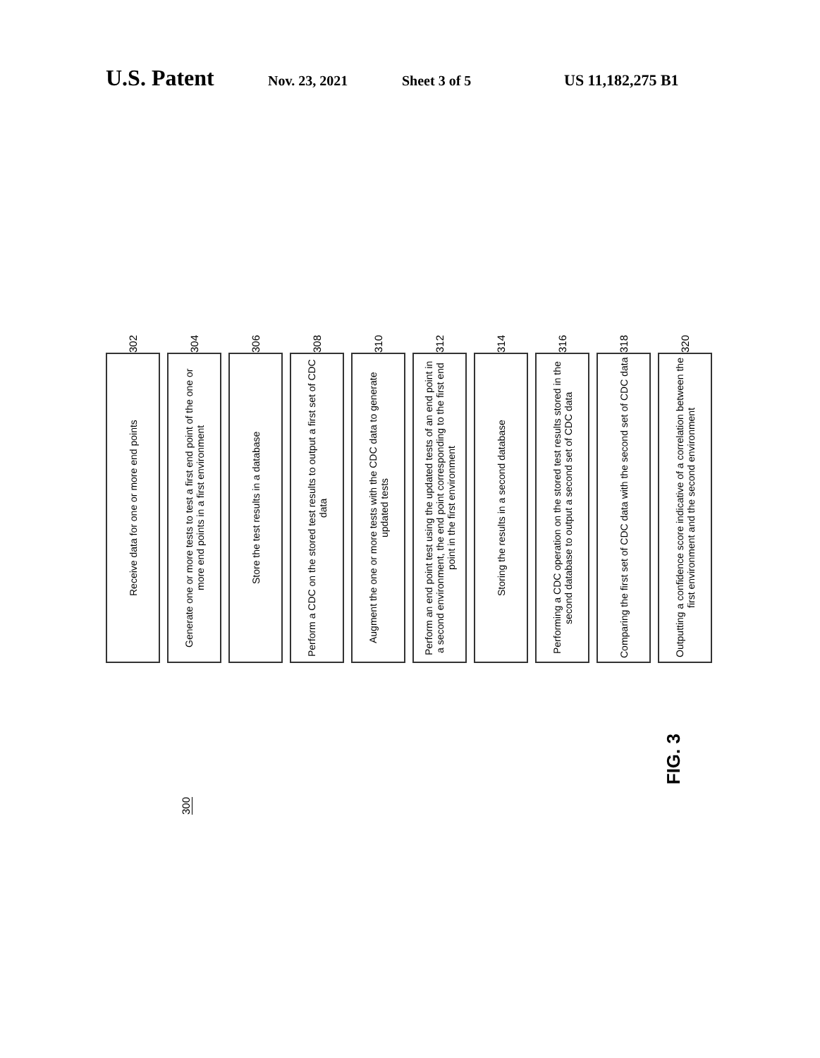U.S. Patent Nov. 23, 2021 Sheet 3 of 5 US 11,182,275 B1
302
Receive data for one or more end points
304
Generate one or more tests to test a first end point of the one or more end points in a first environment
306
Store the test results in a database
308
Perform a CDC on the stored test results to output a first set of CDC data
310
Augment the one or more tests with the CDC data to generate updated tests
312
Perform an end point test using the updated tests of an end point in a second environment, the end point corresponding to the first end point in the first environment
314
Storing the results in a second database
316
Performing a CDC operation on the stored test results stored in the second database to output a second set of CDC data
318
Comparing the first set of CDC data with the second set of CDC data
320
Outputting a confidence score indicative of a correlation between the first environment and the second environment
300
FIG. 3